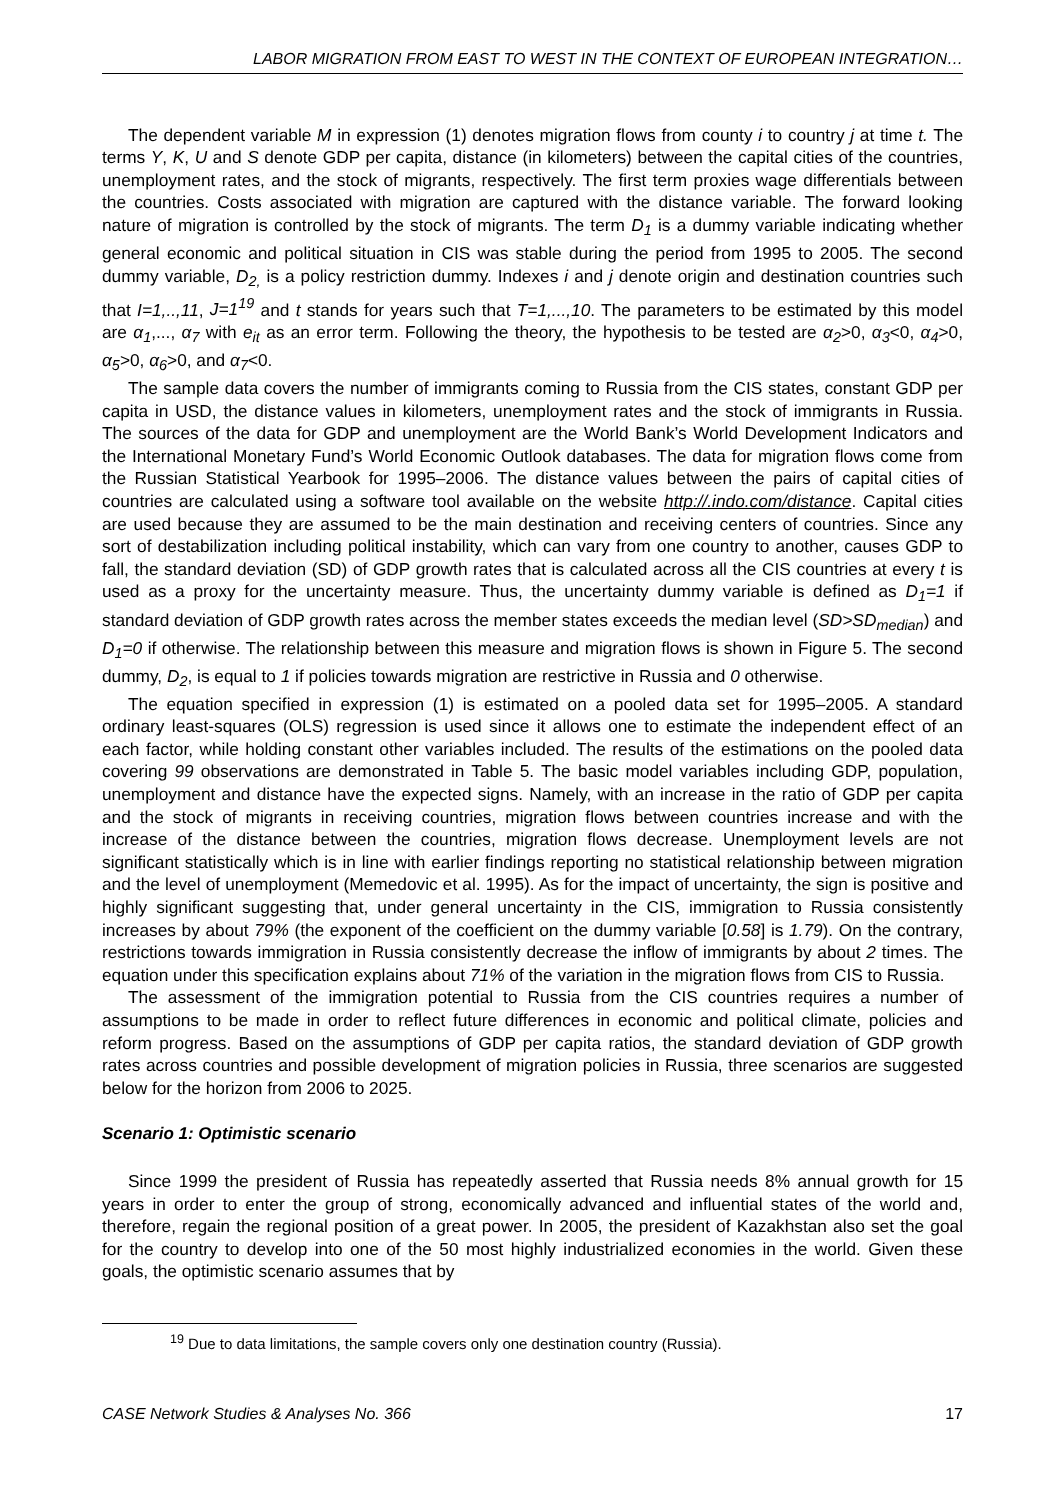LABOR MIGRATION FROM EAST TO WEST IN THE CONTEXT OF EUROPEAN INTEGRATION…
The dependent variable M in expression (1) denotes migration flows from county i to country j at time t. The terms Y, K, U and S denote GDP per capita, distance (in kilometers) between the capital cities of the countries, unemployment rates, and the stock of migrants, respectively. The first term proxies wage differentials between the countries. Costs associated with migration are captured with the distance variable. The forward looking nature of migration is controlled by the stock of migrants. The term D<sub>1</sub> is a dummy variable indicating whether general economic and political situation in CIS was stable during the period from 1995 to 2005. The second dummy variable, D<sub>2,</sub> is a policy restriction dummy. Indexes i and j denote origin and destination countries such that I=1,..,11, J=1<sup>19</sup> and t stands for years such that T=1,...,10. The parameters to be estimated by this model are α<sub>1</sub>,..., α<sub>7</sub> with e<sub>it</sub> as an error term. Following the theory, the hypothesis to be tested are α<sub>2</sub>>0, α<sub>3</sub><0, α<sub>4</sub>>0, α<sub>5</sub>>0, α<sub>6</sub>>0, and α<sub>7</sub><0.
The sample data covers the number of immigrants coming to Russia from the CIS states, constant GDP per capita in USD, the distance values in kilometers, unemployment rates and the stock of immigrants in Russia. The sources of the data for GDP and unemployment are the World Bank’s World Development Indicators and the International Monetary Fund’s World Economic Outlook databases. The data for migration flows come from the Russian Statistical Yearbook for 1995–2006. The distance values between the pairs of capital cities of countries are calculated using a software tool available on the website http://.indo.com/distance. Capital cities are used because they are assumed to be the main destination and receiving centers of countries. Since any sort of destabilization including political instability, which can vary from one country to another, causes GDP to fall, the standard deviation (SD) of GDP growth rates that is calculated across all the CIS countries at every t is used as a proxy for the uncertainty measure. Thus, the uncertainty dummy variable is defined as D<sub>1</sub>=1 if standard deviation of GDP growth rates across the member states exceeds the median level (SD>SD<sub>median</sub>) and D<sub>1</sub>=0 if otherwise. The relationship between this measure and migration flows is shown in Figure 5. The second dummy, D<sub>2</sub>, is equal to 1 if policies towards migration are restrictive in Russia and 0 otherwise.
The equation specified in expression (1) is estimated on a pooled data set for 1995–2005. A standard ordinary least-squares (OLS) regression is used since it allows one to estimate the independent effect of an each factor, while holding constant other variables included. The results of the estimations on the pooled data covering 99 observations are demonstrated in Table 5. The basic model variables including GDP, population, unemployment and distance have the expected signs. Namely, with an increase in the ratio of GDP per capita and the stock of migrants in receiving countries, migration flows between countries increase and with the increase of the distance between the countries, migration flows decrease. Unemployment levels are not significant statistically which is in line with earlier findings reporting no statistical relationship between migration and the level of unemployment (Memedovic et al. 1995). As for the impact of uncertainty, the sign is positive and highly significant suggesting that, under general uncertainty in the CIS, immigration to Russia consistently increases by about 79% (the exponent of the coefficient on the dummy variable [0.58] is 1.79). On the contrary, restrictions towards immigration in Russia consistently decrease the inflow of immigrants by about 2 times. The equation under this specification explains about 71% of the variation in the migration flows from CIS to Russia.
The assessment of the immigration potential to Russia from the CIS countries requires a number of assumptions to be made in order to reflect future differences in economic and political climate, policies and reform progress. Based on the assumptions of GDP per capita ratios, the standard deviation of GDP growth rates across countries and possible development of migration policies in Russia, three scenarios are suggested below for the horizon from 2006 to 2025.
Scenario 1: Optimistic scenario
Since 1999 the president of Russia has repeatedly asserted that Russia needs 8% annual growth for 15 years in order to enter the group of strong, economically advanced and influential states of the world and, therefore, regain the regional position of a great power. In 2005, the president of Kazakhstan also set the goal for the country to develop into one of the 50 most highly industrialized economies in the world. Given these goals, the optimistic scenario assumes that by
<sup>19</sup> Due to data limitations, the sample covers only one destination country (Russia).
CASE Network Studies & Analyses No. 366 17